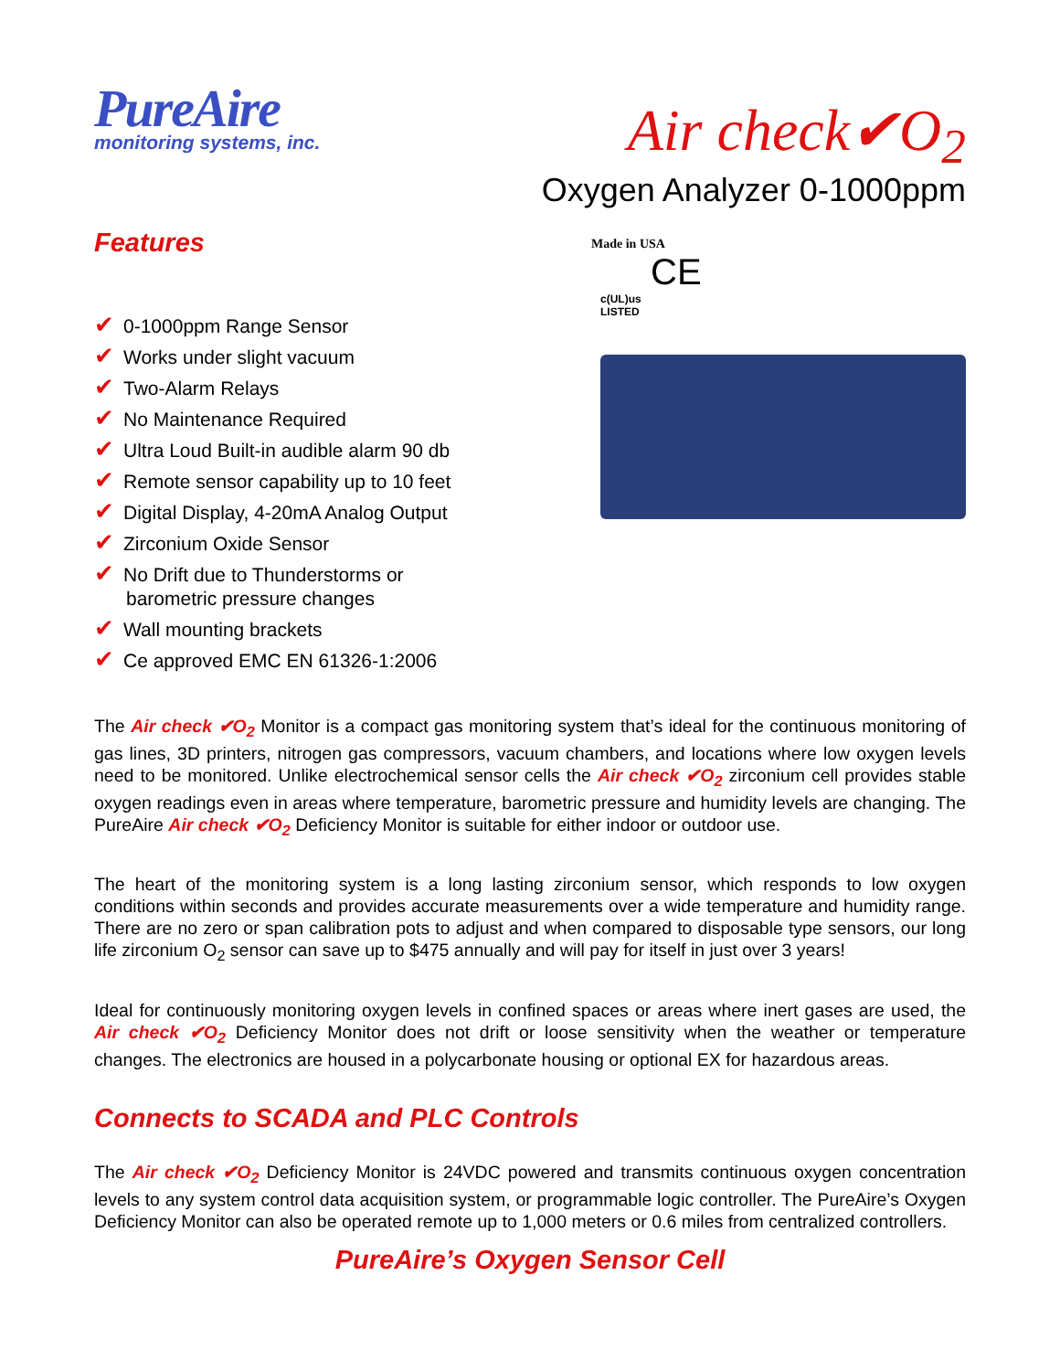PureAire
monitoring systems, inc.
Air check✔O<sub>2</sub>
Oxygen Analyzer 0-1000ppm
Features
✔ 0-1000ppm Range Sensor
✔ Works under slight vacuum
✔ Two-Alarm Relays
✔ No Maintenance Required
✔ Ultra Loud Built-in audible alarm 90 db
✔ Remote sensor capability up to 10 feet
✔ Digital Display, 4-20mA Analog Output
✔ Zirconium Oxide Sensor
✔ No Drift due to Thunderstorms or
barometric pressure changes
✔ Wall mounting brackets
✔ Ce approved EMC EN 61326-1:2006
Made in USA
CE
c(UL)us
LISTED
The Air check ✔O<sub>2</sub> Monitor is a compact gas monitoring system that’s ideal for the continuous monitoring of gas lines, 3D printers, nitrogen gas compressors, vacuum chambers, and locations where low oxygen levels need to be monitored. Unlike electrochemical sensor cells the Air check ✔O<sub>2</sub> zirconium cell provides stable oxygen readings even in areas where temperature, barometric pressure and humidity levels are changing. The PureAire Air check ✔O<sub>2</sub> Deficiency Monitor is suitable for either indoor or outdoor use.
The heart of the monitoring system is a long lasting zirconium sensor, which responds to low oxygen conditions within seconds and provides accurate measurements over a wide temperature and humidity range. There are no zero or span calibration pots to adjust and when compared to disposable type sensors, our long life zirconium O<sub>2</sub> sensor can save up to $475 annually and will pay for itself in just over 3 years!
Ideal for continuously monitoring oxygen levels in confined spaces or areas where inert gases are used, the Air check ✔O<sub>2</sub> Deficiency Monitor does not drift or loose sensitivity when the weather or temperature changes. The electronics are housed in a polycarbonate housing or optional EX for hazardous areas.
Connects to SCADA and PLC Controls
The Air check ✔O<sub>2</sub> Deficiency Monitor is 24VDC powered and transmits continuous oxygen concentration levels to any system control data acquisition system, or programmable logic controller. The PureAire’s Oxygen Deficiency Monitor can also be operated remote up to 1,000 meters or 0.6 miles from centralized controllers.
PureAire’s Oxygen Sensor Cell